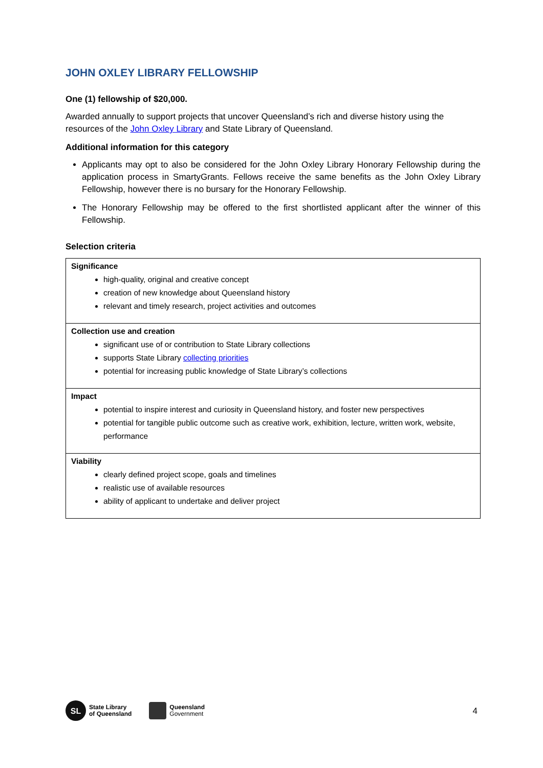JOHN OXLEY LIBRARY FELLOWSHIP
One (1) fellowship of $20,000.
Awarded annually to support projects that uncover Queensland’s rich and diverse history using the resources of the John Oxley Library and State Library of Queensland.
Additional information for this category
Applicants may opt to also be considered for the John Oxley Library Honorary Fellowship during the application process in SmartyGrants. Fellows receive the same benefits as the John Oxley Library Fellowship, however there is no bursary for the Honorary Fellowship.
The Honorary Fellowship may be offered to the first shortlisted applicant after the winner of this Fellowship.
Selection criteria
| Significance high-quality, original and creative concept creation of new knowledge about Queensland history relevant and timely research, project activities and outcomes |
| Collection use and creation significant use of or contribution to State Library collections supports State Library collecting priorities potential for increasing public knowledge of State Library’s collections |
| Impact potential to inspire interest and curiosity in Queensland history, and foster new perspectives potential for tangible public outcome such as creative work, exhibition, lecture, written work, website, performance |
| Viability clearly defined project scope, goals and timelines realistic use of available resources ability of applicant to undertake and deliver project |
SL
State Library
of Queensland
Queensland
Government
4